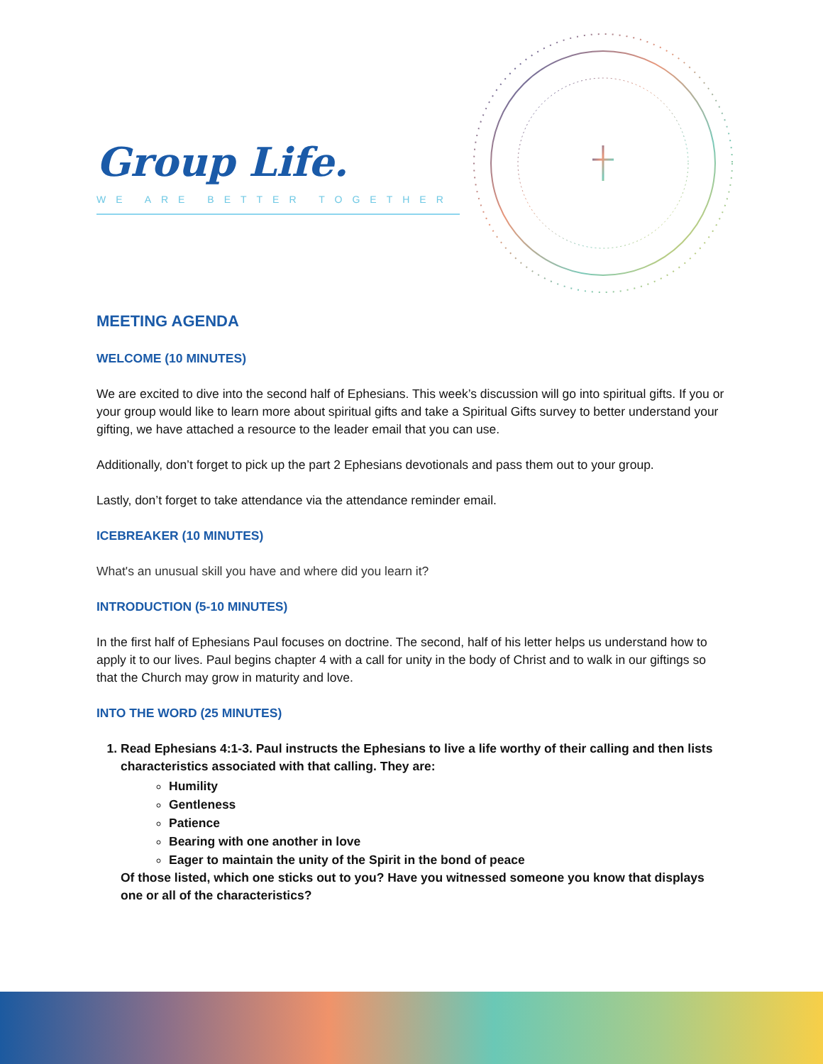Group Life.
WE ARE BETTER TOGETHER
MEETING AGENDA
WELCOME (10 MINUTES)
We are excited to dive into the second half of Ephesians. This week’s discussion will go into spiritual gifts. If you or your group would like to learn more about spiritual gifts and take a Spiritual Gifts survey to better understand your gifting, we have attached a resource to the leader email that you can use.
Additionally, don’t forget to pick up the part 2 Ephesians devotionals and pass them out to your group.
Lastly, don’t forget to take attendance via the attendance reminder email.
ICEBREAKER (10 MINUTES)
What's an unusual skill you have and where did you learn it?
INTRODUCTION (5-10 MINUTES)
In the first half of Ephesians Paul focuses on doctrine. The second, half of his letter helps us understand how to apply it to our lives. Paul begins chapter 4 with a call for unity in the body of Christ and to walk in our giftings so that the Church may grow in maturity and love.
INTO THE WORD (25 MINUTES)
1. Read Ephesians 4:1-3. Paul instructs the Ephesians to live a life worthy of their calling and then lists characteristics associated with that calling. They are:
Humility
Gentleness
Patience
Bearing with one another in love
Eager to maintain the unity of the Spirit in the bond of peace
Of those listed, which one sticks out to you? Have you witnessed someone you know that displays one or all of the characteristics?